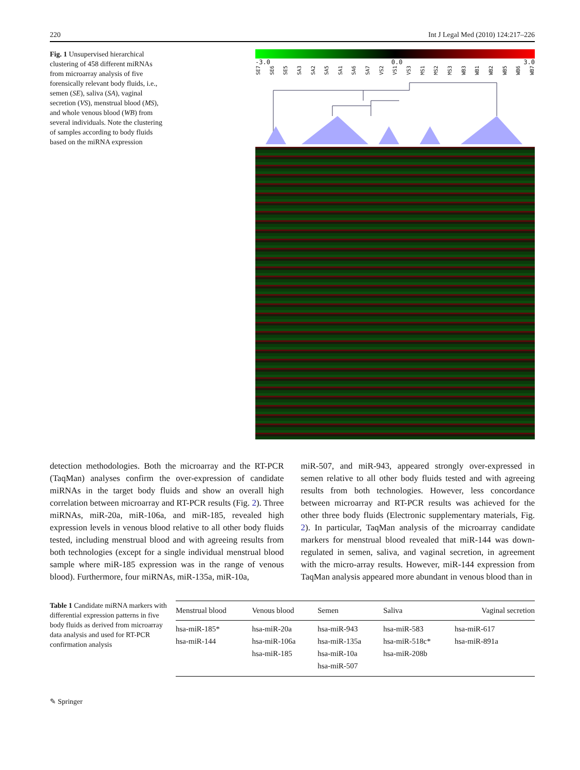220 Int J Legal Med (2010) 124:217–226
Fig. 1 Unsupervised hierarchical clustering of 458 different miRNAs from microarray analysis of five forensically relevant body fluids, i.e., semen (SE), saliva (SA), vaginal secretion (VS), menstrual blood (MS), and whole venous blood (WB) from several individuals. Note the clustering of samples according to body fluids based on the miRNA expression
-3.0 0.0 3.0
SE7 SE6 SE5 SA3 SA2 SA5 SA1 SA6 SA7 VS2 VS1 VS3 MS1 MS2 MS3 WB3 WB1 WB2 WB5 WB6 WB7
detection methodologies. Both the microarray and the RT-PCR (TaqMan) analyses confirm the over-expression of candidate miRNAs in the target body fluids and show an overall high correlation between microarray and RT-PCR results (Fig. 2). Three miRNAs, miR-20a, miR-106a, and miR-185, revealed high expression levels in venous blood relative to all other body fluids tested, including menstrual blood and with agreeing results from both technologies (except for a single individual menstrual blood sample where miR-185 expression was in the range of venous blood). Furthermore, four miRNAs, miR-135a, miR-10a,
miR-507, and miR-943, appeared strongly over-expressed in semen relative to all other body fluids tested and with agreeing results from both technologies. However, less concordance between microarray and RT-PCR results was achieved for the other three body fluids (Electronic supplementary materials, Fig. 2). In particular, TaqMan analysis of the microarray candidate markers for menstrual blood revealed that miR-144 was down-regulated in semen, saliva, and vaginal secretion, in agreement with the micro-array results. However, miR-144 expression from TaqMan analysis appeared more abundant in venous blood than in
Table 1 Candidate miRNA markers with differential expression patterns in five body fluids as derived from microarray data analysis and used for RT-PCR confirmation analysis
| Menstrual blood | Venous blood | Semen | Saliva | Vaginal secretion |
| --- | --- | --- | --- | --- |
| hsa-miR-185* hsa-miR-144 | hsa-miR-20a hsa-miR-106a hsa-miR-185 | hsa-miR-943 hsa-miR-135a hsa-miR-10a hsa-miR-507 | hsa-miR-583 hsa-miR-518c* hsa-miR-208b | hsa-miR-617 hsa-miR-891a |
✎ Springer